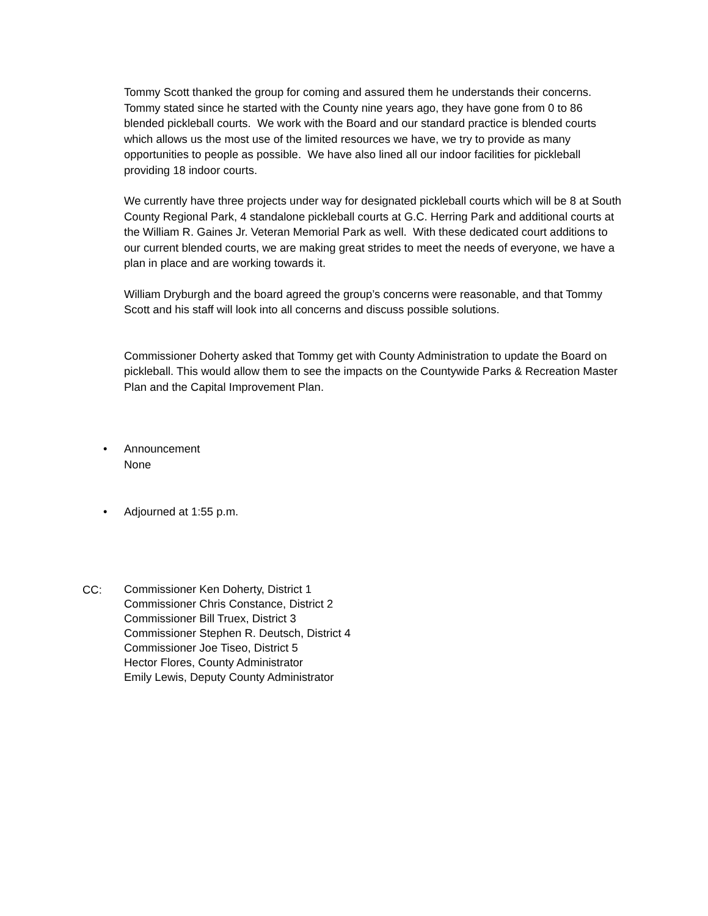Tommy Scott thanked the group for coming and assured them he understands their concerns. Tommy stated since he started with the County nine years ago, they have gone from 0 to 86 blended pickleball courts. We work with the Board and our standard practice is blended courts which allows us the most use of the limited resources we have, we try to provide as many opportunities to people as possible. We have also lined all our indoor facilities for pickleball providing 18 indoor courts.
We currently have three projects under way for designated pickleball courts which will be 8 at South County Regional Park, 4 standalone pickleball courts at G.C. Herring Park and additional courts at the William R. Gaines Jr. Veteran Memorial Park as well. With these dedicated court additions to our current blended courts, we are making great strides to meet the needs of everyone, we have a plan in place and are working towards it.
William Dryburgh and the board agreed the group’s concerns were reasonable, and that Tommy Scott and his staff will look into all concerns and discuss possible solutions.
Commissioner Doherty asked that Tommy get with County Administration to update the Board on pickleball. This would allow them to see the impacts on the Countywide Parks & Recreation Master Plan and the Capital Improvement Plan.
• Announcement
None
• Adjourned at 1:55 p.m.
CC:
Commissioner Ken Doherty, District 1
Commissioner Chris Constance, District 2
Commissioner Bill Truex, District 3
Commissioner Stephen R. Deutsch, District 4
Commissioner Joe Tiseo, District 5
Hector Flores, County Administrator
Emily Lewis, Deputy County Administrator